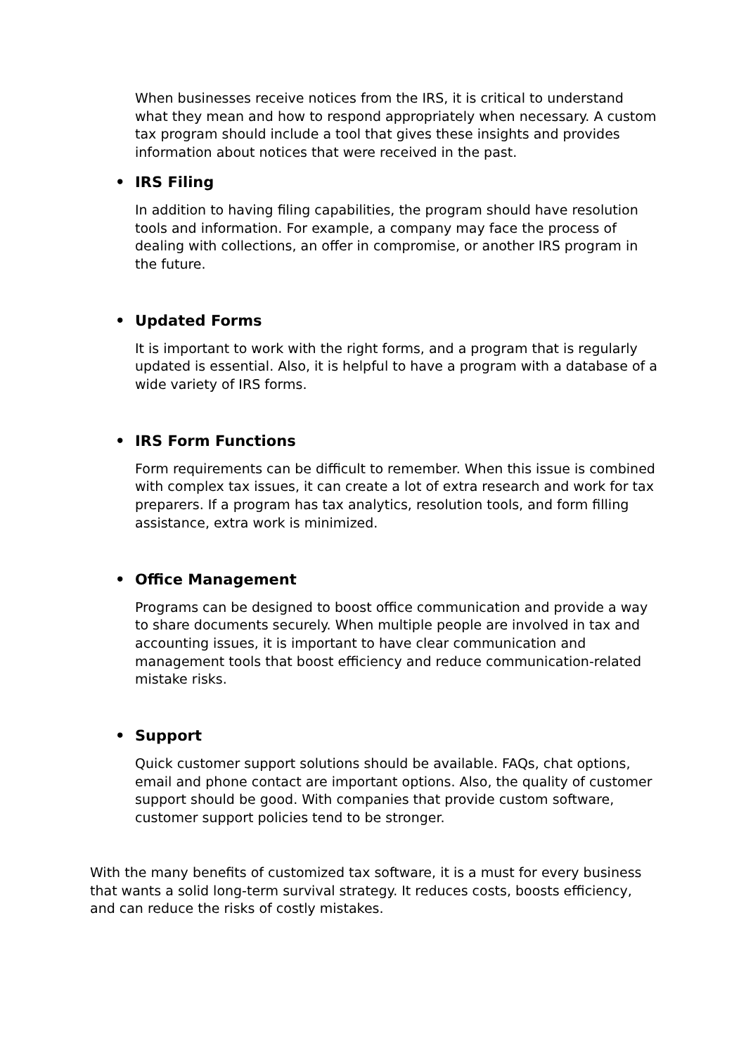When businesses receive notices from the IRS, it is critical to understand what they mean and how to respond appropriately when necessary. A custom tax program should include a tool that gives these insights and provides information about notices that were received in the past.
• IRS Filing
In addition to having filing capabilities, the program should have resolution tools and information. For example, a company may face the process of dealing with collections, an offer in compromise, or another IRS program in the future.
• Updated Forms
It is important to work with the right forms, and a program that is regularly updated is essential. Also, it is helpful to have a program with a database of a wide variety of IRS forms.
• IRS Form Functions
Form requirements can be difficult to remember. When this issue is combined with complex tax issues, it can create a lot of extra research and work for tax preparers. If a program has tax analytics, resolution tools, and form filling assistance, extra work is minimized.
• Office Management
Programs can be designed to boost office communication and provide a way to share documents securely. When multiple people are involved in tax and accounting issues, it is important to have clear communication and management tools that boost efficiency and reduce communication-related mistake risks.
• Support
Quick customer support solutions should be available. FAQs, chat options, email and phone contact are important options. Also, the quality of customer support should be good. With companies that provide custom software, customer support policies tend to be stronger.
With the many benefits of customized tax software, it is a must for every business that wants a solid long-term survival strategy. It reduces costs, boosts efficiency, and can reduce the risks of costly mistakes.